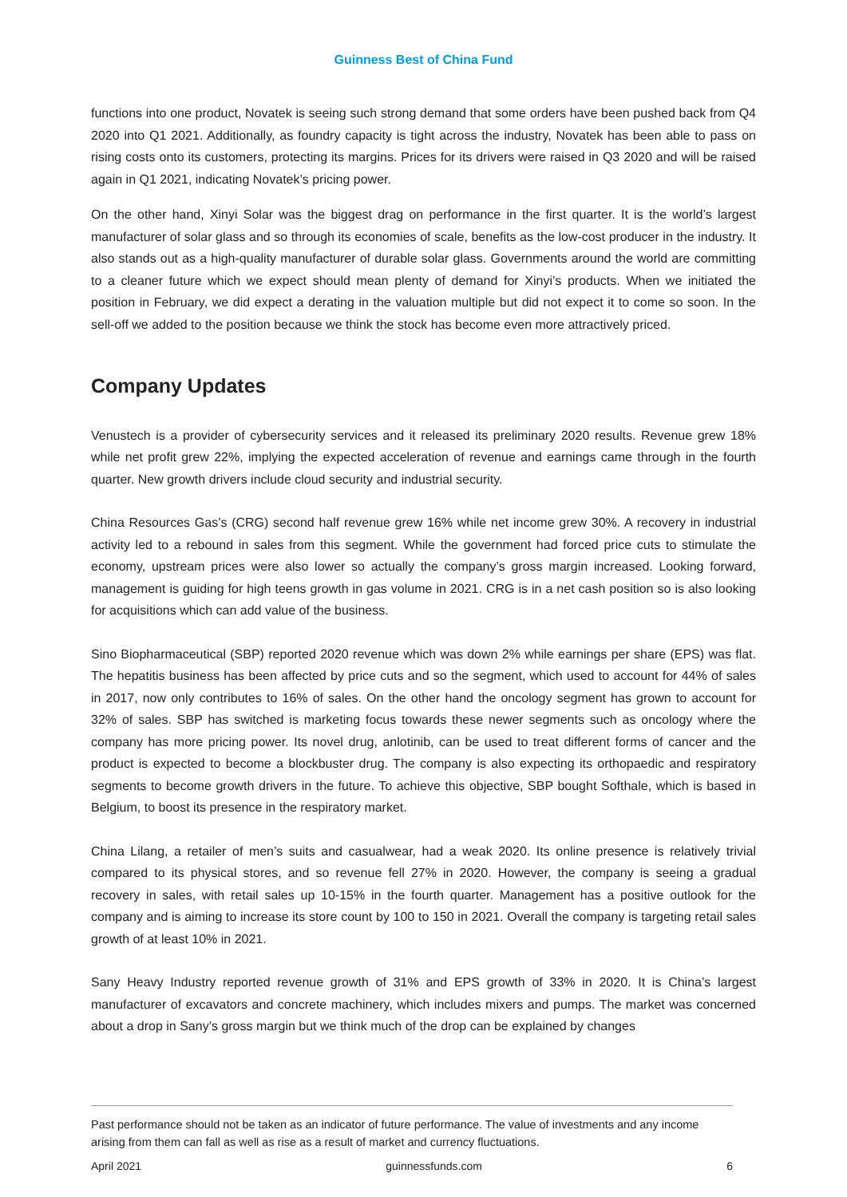Guinness Best of China Fund
functions into one product, Novatek is seeing such strong demand that some orders have been pushed back from Q4 2020 into Q1 2021. Additionally, as foundry capacity is tight across the industry, Novatek has been able to pass on rising costs onto its customers, protecting its margins. Prices for its drivers were raised in Q3 2020 and will be raised again in Q1 2021, indicating Novatek’s pricing power.
On the other hand, Xinyi Solar was the biggest drag on performance in the first quarter. It is the world’s largest manufacturer of solar glass and so through its economies of scale, benefits as the low-cost producer in the industry. It also stands out as a high-quality manufacturer of durable solar glass. Governments around the world are committing to a cleaner future which we expect should mean plenty of demand for Xinyi’s products. When we initiated the position in February, we did expect a derating in the valuation multiple but did not expect it to come so soon. In the sell-off we added to the position because we think the stock has become even more attractively priced.
Company Updates
Venustech is a provider of cybersecurity services and it released its preliminary 2020 results. Revenue grew 18% while net profit grew 22%, implying the expected acceleration of revenue and earnings came through in the fourth quarter. New growth drivers include cloud security and industrial security.
China Resources Gas’s (CRG) second half revenue grew 16% while net income grew 30%. A recovery in industrial activity led to a rebound in sales from this segment. While the government had forced price cuts to stimulate the economy, upstream prices were also lower so actually the company’s gross margin increased. Looking forward, management is guiding for high teens growth in gas volume in 2021. CRG is in a net cash position so is also looking for acquisitions which can add value of the business.
Sino Biopharmaceutical (SBP) reported 2020 revenue which was down 2% while earnings per share (EPS) was flat. The hepatitis business has been affected by price cuts and so the segment, which used to account for 44% of sales in 2017, now only contributes to 16% of sales. On the other hand the oncology segment has grown to account for 32% of sales. SBP has switched is marketing focus towards these newer segments such as oncology where the company has more pricing power. Its novel drug, anlotinib, can be used to treat different forms of cancer and the product is expected to become a blockbuster drug. The company is also expecting its orthopaedic and respiratory segments to become growth drivers in the future. To achieve this objective, SBP bought Softhale, which is based in Belgium, to boost its presence in the respiratory market.
China Lilang, a retailer of men’s suits and casualwear, had a weak 2020. Its online presence is relatively trivial compared to its physical stores, and so revenue fell 27% in 2020. However, the company is seeing a gradual recovery in sales, with retail sales up 10-15% in the fourth quarter. Management has a positive outlook for the company and is aiming to increase its store count by 100 to 150 in 2021. Overall the company is targeting retail sales growth of at least 10% in 2021.
Sany Heavy Industry reported revenue growth of 31% and EPS growth of 33% in 2020. It is China’s largest manufacturer of excavators and concrete machinery, which includes mixers and pumps. The market was concerned about a drop in Sany’s gross margin but we think much of the drop can be explained by changes
Past performance should not be taken as an indicator of future performance. The value of investments and any income arising from them can fall as well as rise as a result of market and currency fluctuations.
April 2021 guinnessfunds.com 6